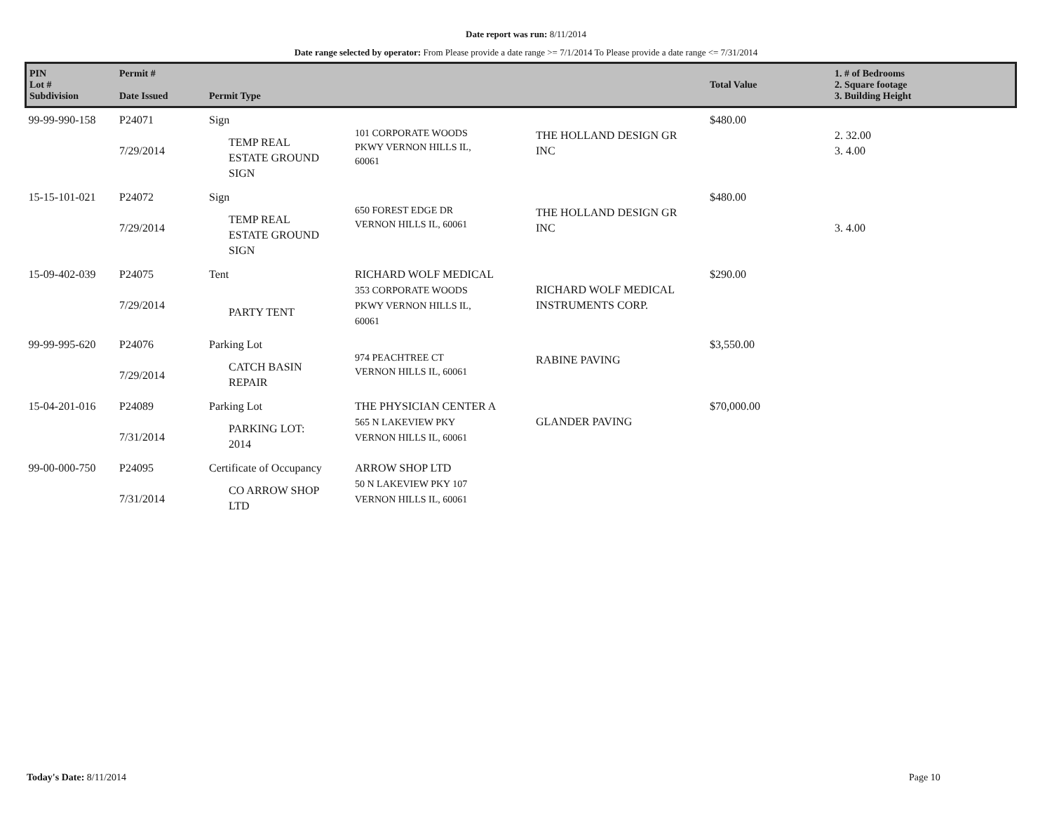Date report was run: 8/11/2014
Date range selected by operator: From Please provide a date range >= 7/1/2014 To Please provide a date range <= 7/31/2014
| PIN Lot # Subdivision | Permit # Date Issued | Permit Type | | | Total Value | 1. # of Bedrooms 2. Square footage 3. Building Height |
| --- | --- | --- | --- | --- | --- | --- |
| 99-99-990-158 | P24071 7/29/2014 | Sign TEMP REAL ESTATE GROUND SIGN | 101 CORPORATE WOODS PKWY VERNON HILLS IL, 60061 | THE HOLLAND DESIGN GR INC | $480.00 | 2. 32.00 3. 4.00 |
| 15-15-101-021 | P24072 7/29/2014 | Sign TEMP REAL ESTATE GROUND SIGN | 650 FOREST EDGE DR VERNON HILLS IL, 60061 | THE HOLLAND DESIGN GR INC | $480.00 | 3. 4.00 |
| 15-09-402-039 | P24075 7/29/2014 | Tent PARTY TENT | RICHARD WOLF MEDICAL 353 CORPORATE WOODS PKWY VERNON HILLS IL, 60061 | RICHARD WOLF MEDICAL INSTRUMENTS CORP. | $290.00 | |
| 99-99-995-620 | P24076 7/29/2014 | Parking Lot CATCH BASIN REPAIR | 974 PEACHTREE CT VERNON HILLS IL, 60061 | RABINE PAVING | $3,550.00 | |
| 15-04-201-016 | P24089 7/31/2014 | Parking Lot PARKING LOT: 2014 | THE PHYSICIAN CENTER A 565 N LAKEVIEW PKY VERNON HILLS IL, 60061 | GLANDER PAVING | $70,000.00 | |
| 99-00-000-750 | P24095 7/31/2014 | Certificate of Occupancy CO ARROW SHOP LTD | ARROW SHOP LTD 50 N LAKEVIEW PKY 107 VERNON HILLS IL, 60061 | | | |
Today's Date: 8/11/2014 Page 10